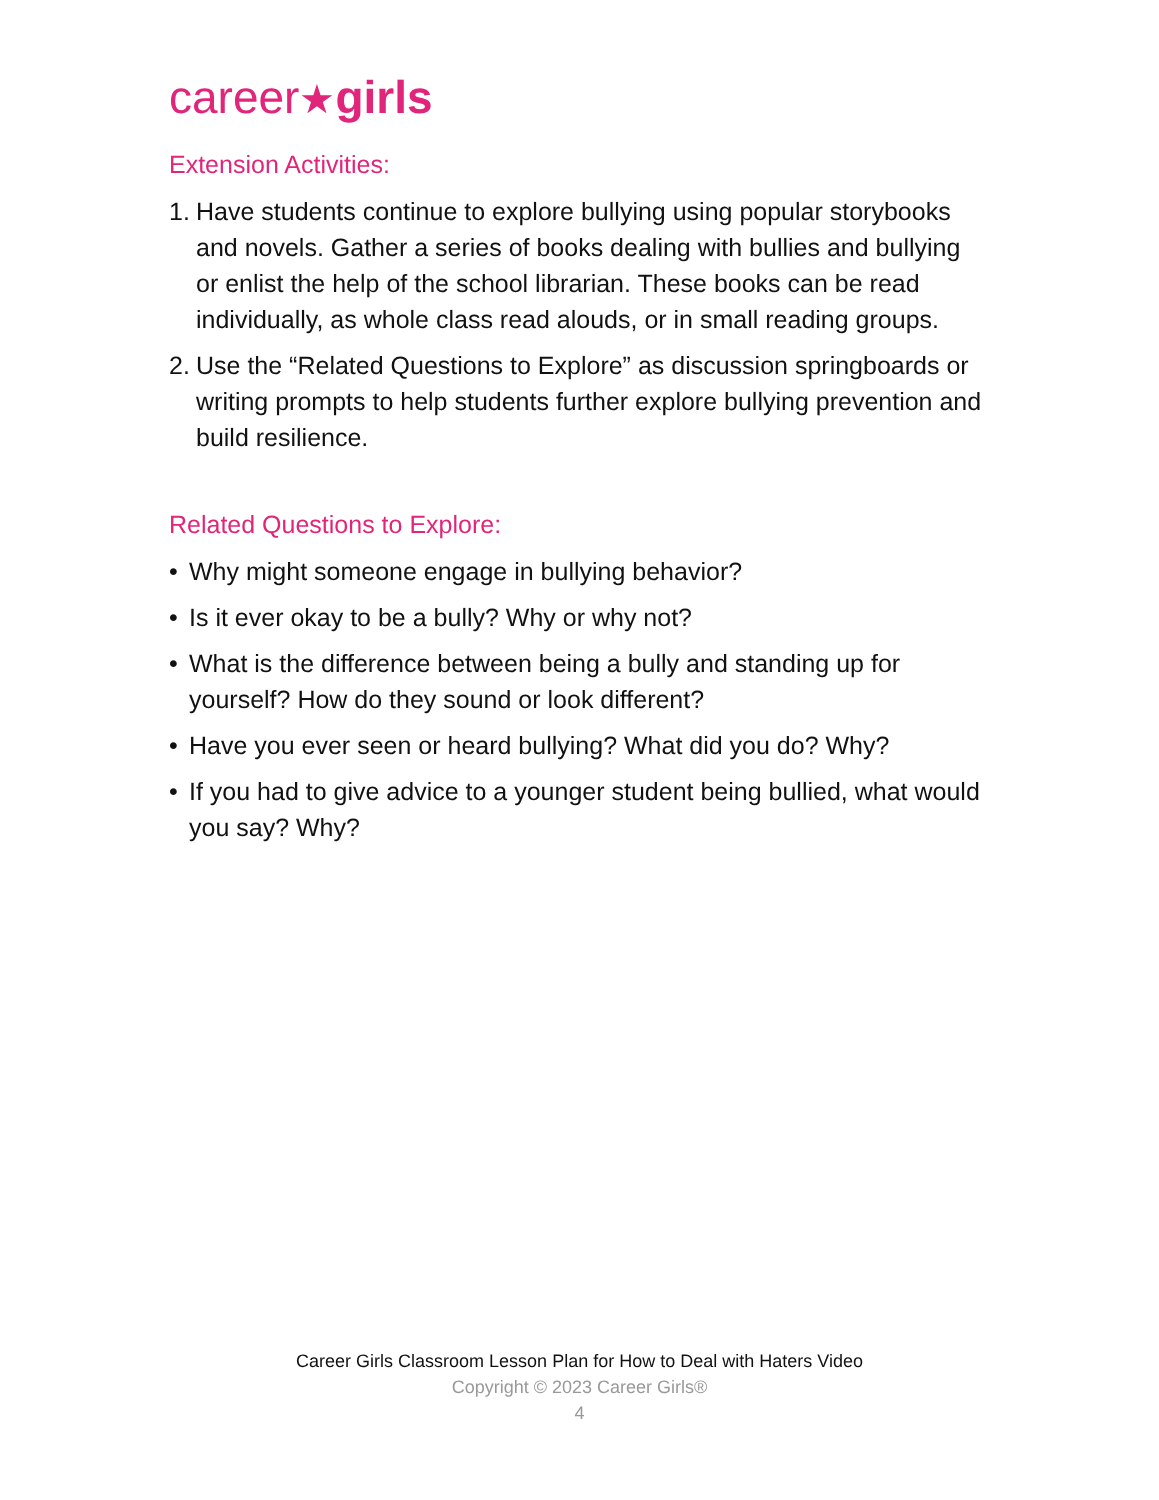career★girls
Extension Activities:
1. Have students continue to explore bullying using popular storybooks and novels. Gather a series of books dealing with bullies and bullying or enlist the help of the school librarian. These books can be read individually, as whole class read alouds, or in small reading groups.
2. Use the “Related Questions to Explore” as discussion springboards or writing prompts to help students further explore bullying prevention and build resilience.
Related Questions to Explore:
• Why might someone engage in bullying behavior?
• Is it ever okay to be a bully? Why or why not?
• What is the difference between being a bully and standing up for yourself? How do they sound or look different?
• Have you ever seen or heard bullying? What did you do? Why?
• If you had to give advice to a younger student being bullied, what would you say? Why?
Career Girls Classroom Lesson Plan for How to Deal with Haters Video
Copyright © 2023 Career Girls®
4